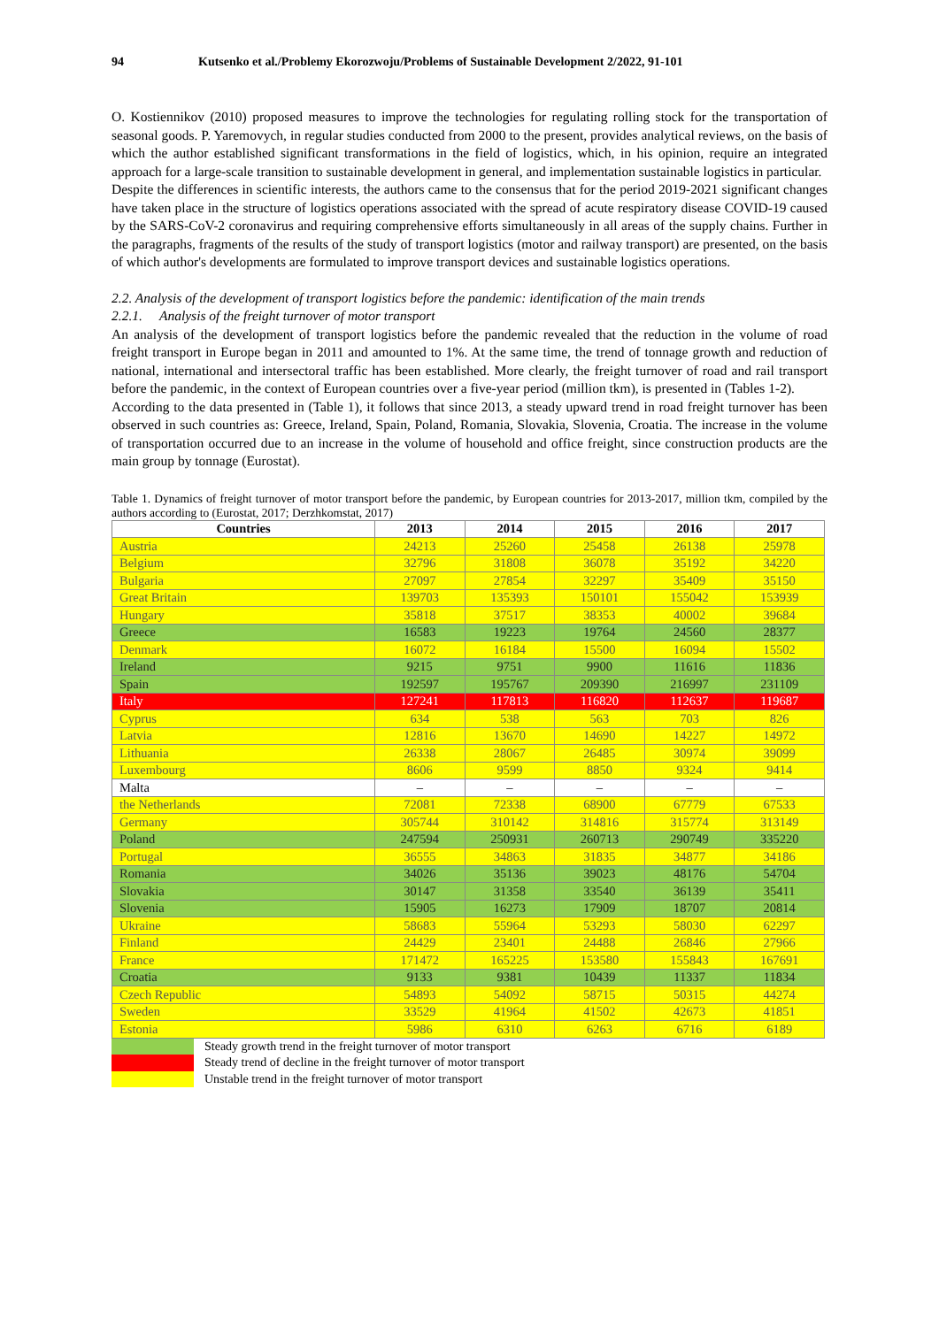94 Kutsenko et al./Problemy Ekorozwoju/Problems of Sustainable Development 2/2022, 91-101
O. Kostiennikov (2010) proposed measures to improve the technologies for regulating rolling stock for the transportation of seasonal goods. P. Yaremovych, in regular studies conducted from 2000 to the present, provides analytical reviews, on the basis of which the author established significant transformations in the field of logistics, which, in his opinion, require an integrated approach for a large-scale transition to sustainable development in general, and implementation sustainable logistics in particular.
Despite the differences in scientific interests, the authors came to the consensus that for the period 2019-2021 significant changes have taken place in the structure of logistics operations associated with the spread of acute respiratory disease COVID-19 caused by the SARS-CoV-2 coronavirus and requiring comprehensive efforts simultaneously in all areas of the supply chains. Further in the paragraphs, fragments of the results of the study of transport logistics (motor and railway transport) are presented, on the basis of which author's developments are formulated to improve transport devices and sustainable logistics operations.
2.2. Analysis of the development of transport logistics before the pandemic: identification of the main trends
2.2.1. Analysis of the freight turnover of motor transport
An analysis of the development of transport logistics before the pandemic revealed that the reduction in the volume of road freight transport in Europe began in 2011 and amounted to 1%. At the same time, the trend of tonnage growth and reduction of national, international and intersectoral traffic has been established. More clearly, the freight turnover of road and rail transport before the pandemic, in the context of European countries over a five-year period (million tkm), is presented in (Tables 1-2).
According to the data presented in (Table 1), it follows that since 2013, a steady upward trend in road freight turnover has been observed in such countries as: Greece, Ireland, Spain, Poland, Romania, Slovakia, Slovenia, Croatia. The increase in the volume of transportation occurred due to an increase in the volume of household and office freight, since construction products are the main group by tonnage (Eurostat).
Table 1. Dynamics of freight turnover of motor transport before the pandemic, by European countries for 2013-2017, million tkm, compiled by the authors according to (Eurostat, 2017; Derzhkomstat, 2017)
| Countries | 2013 | 2014 | 2015 | 2016 | 2017 |
| --- | --- | --- | --- | --- | --- |
| Austria | 24213 | 25260 | 25458 | 26138 | 25978 |
| Belgium | 32796 | 31808 | 36078 | 35192 | 34220 |
| Bulgaria | 27097 | 27854 | 32297 | 35409 | 35150 |
| Great Britain | 139703 | 135393 | 150101 | 155042 | 153939 |
| Hungary | 35818 | 37517 | 38353 | 40002 | 39684 |
| Greece | 16583 | 19223 | 19764 | 24560 | 28377 |
| Denmark | 16072 | 16184 | 15500 | 16094 | 15502 |
| Ireland | 9215 | 9751 | 9900 | 11616 | 11836 |
| Spain | 192597 | 195767 | 209390 | 216997 | 231109 |
| Italy | 127241 | 117813 | 116820 | 112637 | 119687 |
| Cyprus | 634 | 538 | 563 | 703 | 826 |
| Latvia | 12816 | 13670 | 14690 | 14227 | 14972 |
| Lithuania | 26338 | 28067 | 26485 | 30974 | 39099 |
| Luxembourg | 8606 | 9599 | 8850 | 9324 | 9414 |
| Malta | – | – | – | – | – |
| the Netherlands | 72081 | 72338 | 68900 | 67779 | 67533 |
| Germany | 305744 | 310142 | 314816 | 315774 | 313149 |
| Poland | 247594 | 250931 | 260713 | 290749 | 335220 |
| Portugal | 36555 | 34863 | 31835 | 34877 | 34186 |
| Romania | 34026 | 35136 | 39023 | 48176 | 54704 |
| Slovakia | 30147 | 31358 | 33540 | 36139 | 35411 |
| Slovenia | 15905 | 16273 | 17909 | 18707 | 20814 |
| Ukraine | 58683 | 55964 | 53293 | 58030 | 62297 |
| Finland | 24429 | 23401 | 24488 | 26846 | 27966 |
| France | 171472 | 165225 | 153580 | 155843 | 167691 |
| Croatia | 9133 | 9381 | 10439 | 11337 | 11834 |
| Czech Republic | 54893 | 54092 | 58715 | 50315 | 44274 |
| Sweden | 33529 | 41964 | 41502 | 42673 | 41851 |
| Estonia | 5986 | 6310 | 6263 | 6716 | 6189 |
Steady growth trend in the freight turnover of motor transport
Steady trend of decline in the freight turnover of motor transport
Unstable trend in the freight turnover of motor transport